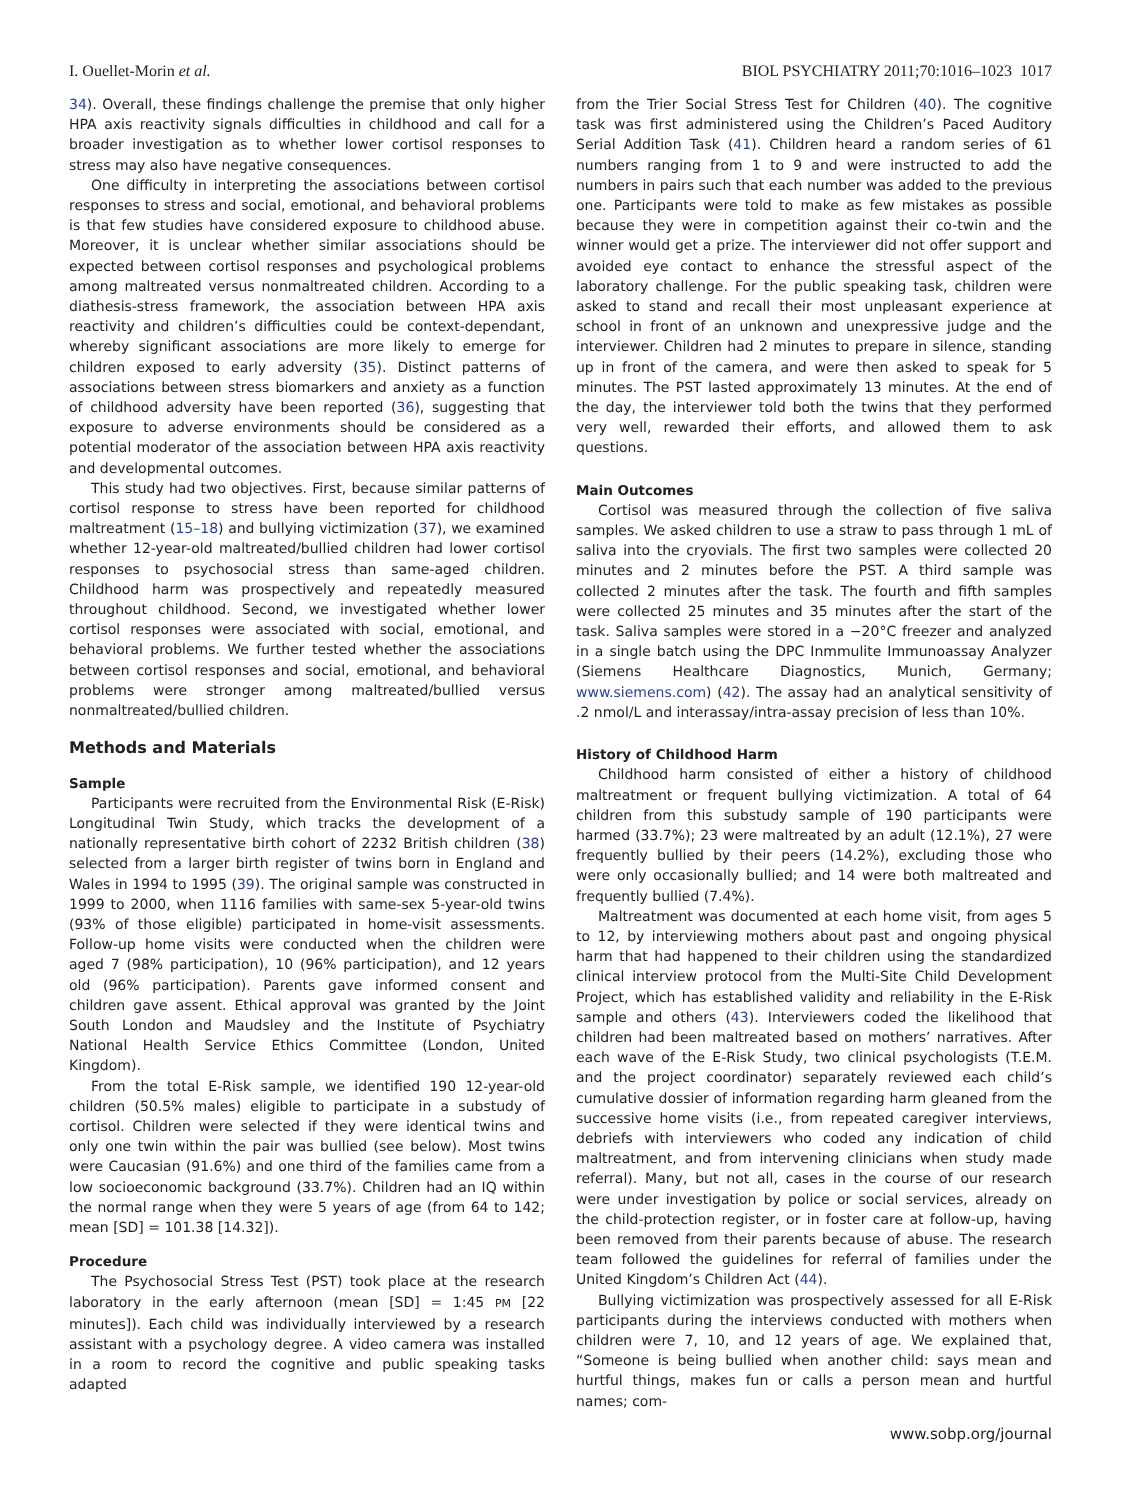I. Ouellet-Morin et al. BIOL PSYCHIATRY 2011;70:1016–1023 1017
34). Overall, these findings challenge the premise that only higher HPA axis reactivity signals difficulties in childhood and call for a broader investigation as to whether lower cortisol responses to stress may also have negative consequences.
One difficulty in interpreting the associations between cortisol responses to stress and social, emotional, and behavioral problems is that few studies have considered exposure to childhood abuse. Moreover, it is unclear whether similar associations should be expected between cortisol responses and psychological problems among maltreated versus nonmaltreated children. According to a diathesis-stress framework, the association between HPA axis reactivity and children’s difficulties could be context-dependant, whereby significant associations are more likely to emerge for children exposed to early adversity (35). Distinct patterns of associations between stress biomarkers and anxiety as a function of childhood adversity have been reported (36), suggesting that exposure to adverse environments should be considered as a potential moderator of the association between HPA axis reactivity and developmental outcomes.
This study had two objectives. First, because similar patterns of cortisol response to stress have been reported for childhood maltreatment (15–18) and bullying victimization (37), we examined whether 12-year-old maltreated/bullied children had lower cortisol responses to psychosocial stress than same-aged children. Childhood harm was prospectively and repeatedly measured throughout childhood. Second, we investigated whether lower cortisol responses were associated with social, emotional, and behavioral problems. We further tested whether the associations between cortisol responses and social, emotional, and behavioral problems were stronger among maltreated/bullied versus nonmaltreated/bullied children.
Methods and Materials
Sample
Participants were recruited from the Environmental Risk (E-Risk) Longitudinal Twin Study, which tracks the development of a nationally representative birth cohort of 2232 British children (38) selected from a larger birth register of twins born in England and Wales in 1994 to 1995 (39). The original sample was constructed in 1999 to 2000, when 1116 families with same-sex 5-year-old twins (93% of those eligible) participated in home-visit assessments. Follow-up home visits were conducted when the children were aged 7 (98% participation), 10 (96% participation), and 12 years old (96% participation). Parents gave informed consent and children gave assent. Ethical approval was granted by the Joint South London and Maudsley and the Institute of Psychiatry National Health Service Ethics Committee (London, United Kingdom).
From the total E-Risk sample, we identified 190 12-year-old children (50.5% males) eligible to participate in a substudy of cortisol. Children were selected if they were identical twins and only one twin within the pair was bullied (see below). Most twins were Caucasian (91.6%) and one third of the families came from a low socioeconomic background (33.7%). Children had an IQ within the normal range when they were 5 years of age (from 64 to 142; mean [SD] = 101.38 [14.32]).
Procedure
The Psychosocial Stress Test (PST) took place at the research laboratory in the early afternoon (mean [SD] = 1:45 PM [22 minutes]). Each child was individually interviewed by a research assistant with a psychology degree. A video camera was installed in a room to record the cognitive and public speaking tasks adapted
from the Trier Social Stress Test for Children (40). The cognitive task was first administered using the Children’s Paced Auditory Serial Addition Task (41). Children heard a random series of 61 numbers ranging from 1 to 9 and were instructed to add the numbers in pairs such that each number was added to the previous one. Participants were told to make as few mistakes as possible because they were in competition against their co-twin and the winner would get a prize. The interviewer did not offer support and avoided eye contact to enhance the stressful aspect of the laboratory challenge. For the public speaking task, children were asked to stand and recall their most unpleasant experience at school in front of an unknown and unexpressive judge and the interviewer. Children had 2 minutes to prepare in silence, standing up in front of the camera, and were then asked to speak for 5 minutes. The PST lasted approximately 13 minutes. At the end of the day, the interviewer told both the twins that they performed very well, rewarded their efforts, and allowed them to ask questions.
Main Outcomes
Cortisol was measured through the collection of five saliva samples. We asked children to use a straw to pass through 1 mL of saliva into the cryovials. The first two samples were collected 20 minutes and 2 minutes before the PST. A third sample was collected 2 minutes after the task. The fourth and fifth samples were collected 25 minutes and 35 minutes after the start of the task. Saliva samples were stored in a −20°C freezer and analyzed in a single batch using the DPC Inmmulite Immunoassay Analyzer (Siemens Healthcare Diagnostics, Munich, Germany; www.siemens.com) (42). The assay had an analytical sensitivity of .2 nmol/L and interassay/intra-assay precision of less than 10%.
History of Childhood Harm
Childhood harm consisted of either a history of childhood maltreatment or frequent bullying victimization. A total of 64 children from this substudy sample of 190 participants were harmed (33.7%); 23 were maltreated by an adult (12.1%), 27 were frequently bullied by their peers (14.2%), excluding those who were only occasionally bullied; and 14 were both maltreated and frequently bullied (7.4%).
Maltreatment was documented at each home visit, from ages 5 to 12, by interviewing mothers about past and ongoing physical harm that had happened to their children using the standardized clinical interview protocol from the Multi-Site Child Development Project, which has established validity and reliability in the E-Risk sample and others (43). Interviewers coded the likelihood that children had been maltreated based on mothers’ narratives. After each wave of the E-Risk Study, two clinical psychologists (T.E.M. and the project coordinator) separately reviewed each child’s cumulative dossier of information regarding harm gleaned from the successive home visits (i.e., from repeated caregiver interviews, debriefs with interviewers who coded any indication of child maltreatment, and from intervening clinicians when study made referral). Many, but not all, cases in the course of our research were under investigation by police or social services, already on the child-protection register, or in foster care at follow-up, having been removed from their parents because of abuse. The research team followed the guidelines for referral of families under the United Kingdom’s Children Act (44).
Bullying victimization was prospectively assessed for all E-Risk participants during the interviews conducted with mothers when children were 7, 10, and 12 years of age. We explained that, “Someone is being bullied when another child: says mean and hurtful things, makes fun or calls a person mean and hurtful names; com-
www.sobp.org/journal